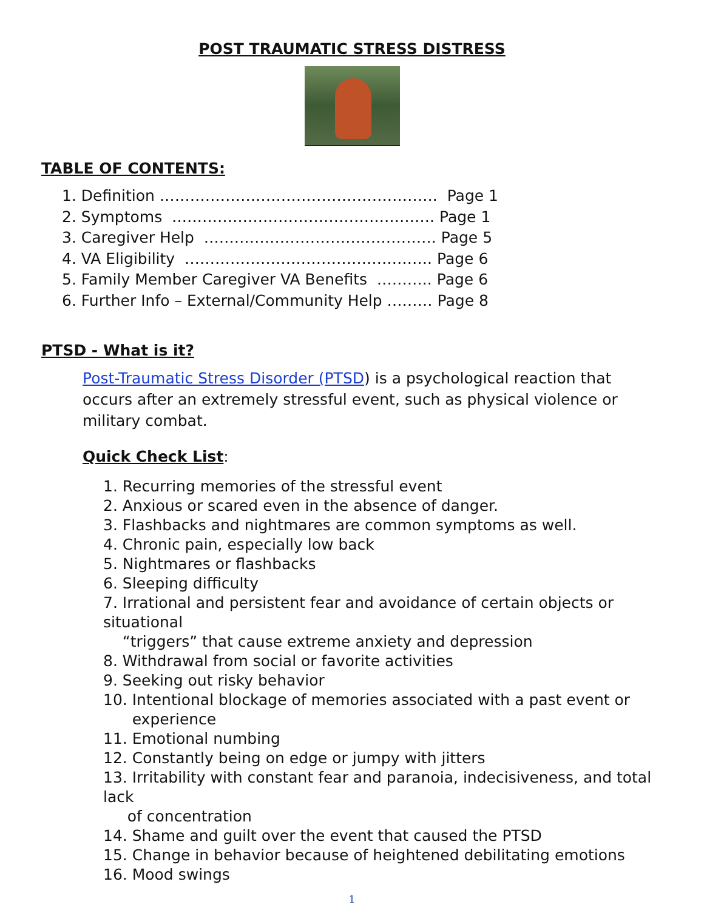POST TRAUMATIC STRESS DISTRESS
TABLE OF CONTENTS:
1. Definition ………………………………………………. Page 1
2. Symptoms ……………………………………………. Page 1
3. Caregiver Help ………………………………………. Page 5
4. VA Eligibility …………………………………………. Page 6
5. Family Member Caregiver VA Benefits ……….. Page 6
6. Further Info – External/Community Help ……… Page 8
PTSD - What is it?
Post-Traumatic Stress Disorder (PTSD) is a psychological reaction that occurs after an extremely stressful event, such as physical violence or military combat.
Quick Check List
:
1. Recurring memories of the stressful event
2. Anxious or scared even in the absence of danger.
3. Flashbacks and nightmares are common symptoms as well.
4. Chronic pain, especially low back
5. Nightmares or flashbacks
6. Sleeping difficulty
7. Irrational and persistent fear and avoidance of certain objects or situational
“triggers” that cause extreme anxiety and depression
8. Withdrawal from social or favorite activities
9. Seeking out risky behavior
10. Intentional blockage of memories associated with a past event or
experience
11. Emotional numbing
12. Constantly being on edge or jumpy with jitters
13. Irritability with constant fear and paranoia, indecisiveness, and total lack
of concentration
14. Shame and guilt over the event that caused the PTSD
15. Change in behavior because of heightened debilitating emotions
16. Mood swings
1